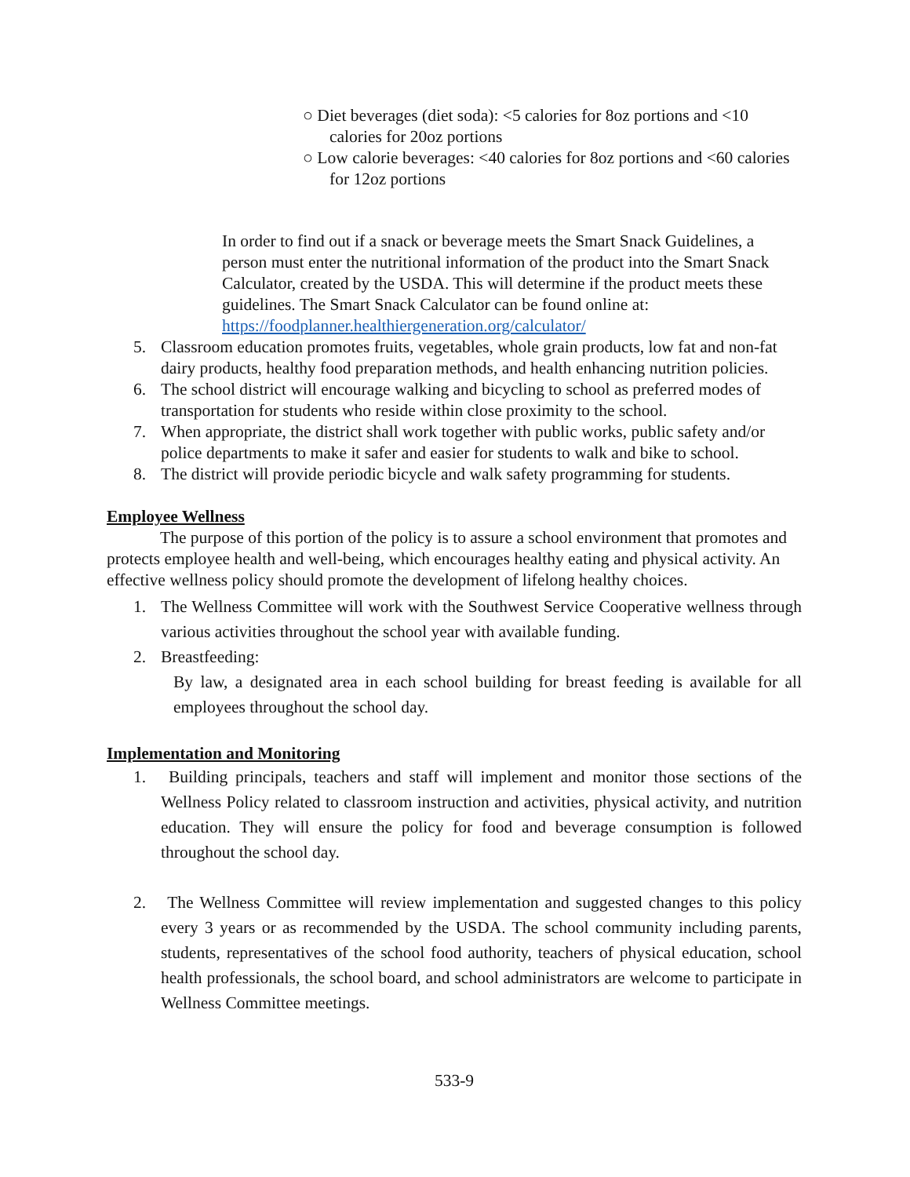○ Diet beverages (diet soda): <5 calories for 8oz portions and <10 calories for 20oz portions
○ Low calorie beverages: <40 calories for 8oz portions and <60 calories for 12oz portions
In order to find out if a snack or beverage meets the Smart Snack Guidelines, a person must enter the nutritional information of the product into the Smart Snack Calculator, created by the USDA. This will determine if the product meets these guidelines. The Smart Snack Calculator can be found online at: https://foodplanner.healthiergeneration.org/calculator/
5. Classroom education promotes fruits, vegetables, whole grain products, low fat and non-fat dairy products, healthy food preparation methods, and health enhancing nutrition policies.
6. The school district will encourage walking and bicycling to school as preferred modes of transportation for students who reside within close proximity to the school.
7. When appropriate, the district shall work together with public works, public safety and/or police departments to make it safer and easier for students to walk and bike to school.
8. The district will provide periodic bicycle and walk safety programming for students.
Employee Wellness
The purpose of this portion of the policy is to assure a school environment that promotes and protects employee health and well-being, which encourages healthy eating and physical activity. An effective wellness policy should promote the development of lifelong healthy choices.
1. The Wellness Committee will work with the Southwest Service Cooperative wellness through various activities throughout the school year with available funding.
2. Breastfeeding:
By law, a designated area in each school building for breast feeding is available for all employees throughout the school day.
Implementation and Monitoring
1. Building principals, teachers and staff will implement and monitor those sections of the Wellness Policy related to classroom instruction and activities, physical activity, and nutrition education. They will ensure the policy for food and beverage consumption is followed throughout the school day.
2. The Wellness Committee will review implementation and suggested changes to this policy every 3 years or as recommended by the USDA. The school community including parents, students, representatives of the school food authority, teachers of physical education, school health professionals, the school board, and school administrators are welcome to participate in Wellness Committee meetings.
533-9